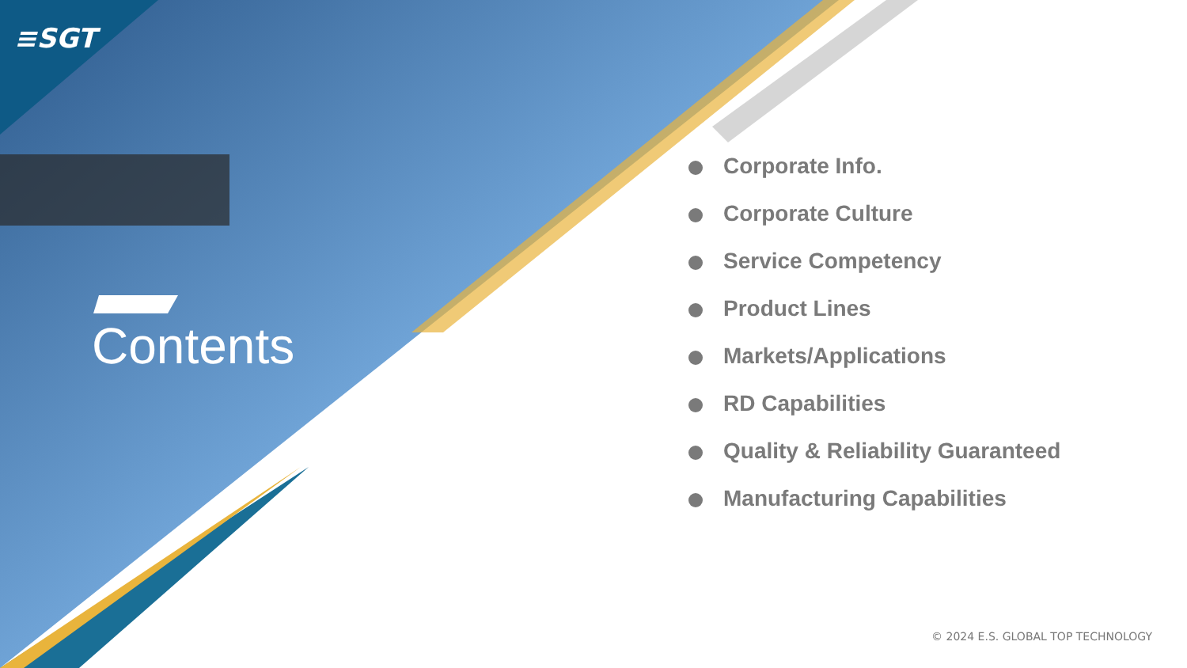≡SGT
Contents
Corporate Info.
Corporate Culture
Service Competency
Product Lines
Markets/Applications
RD Capabilities
Quality & Reliability Guaranteed
Manufacturing Capabilities
© 2024 E.S. GLOBAL TOP TECHNOLOGY